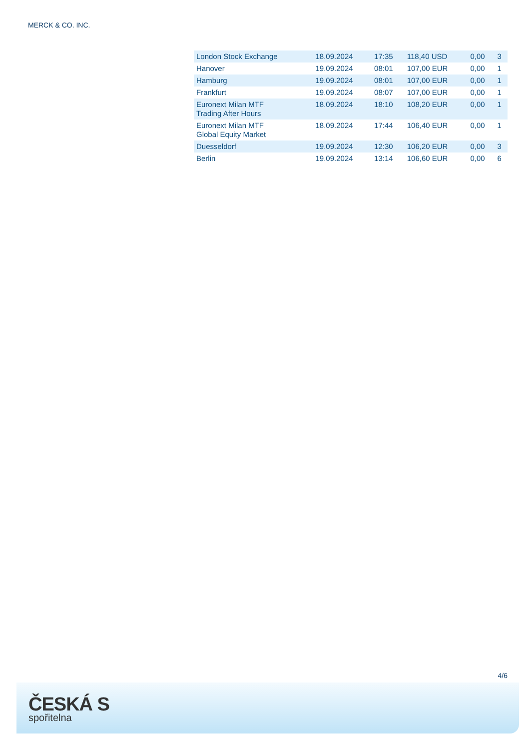MERCK & CO. INC.
| London Stock Exchange | 18.09.2024 | 17:35 | 118,40 USD | 0,00 | 3 |
| Hanover | 19.09.2024 | 08:01 | 107,00 EUR | 0,00 | 1 |
| Hamburg | 19.09.2024 | 08:01 | 107,00 EUR | 0,00 | 1 |
| Frankfurt | 19.09.2024 | 08:07 | 107,00 EUR | 0,00 | 1 |
| Euronext Milan MTF Trading After Hours | 18.09.2024 | 18:10 | 108,20 EUR | 0,00 | 1 |
| Euronext Milan MTF Global Equity Market | 18.09.2024 | 17:44 | 106,40 EUR | 0,00 | 1 |
| Duesseldorf | 19.09.2024 | 12:30 | 106,20 EUR | 0,00 | 3 |
| Berlin | 19.09.2024 | 13:14 | 106,60 EUR | 0,00 | 6 |
4/6
ČESKÁ S
spořitelna